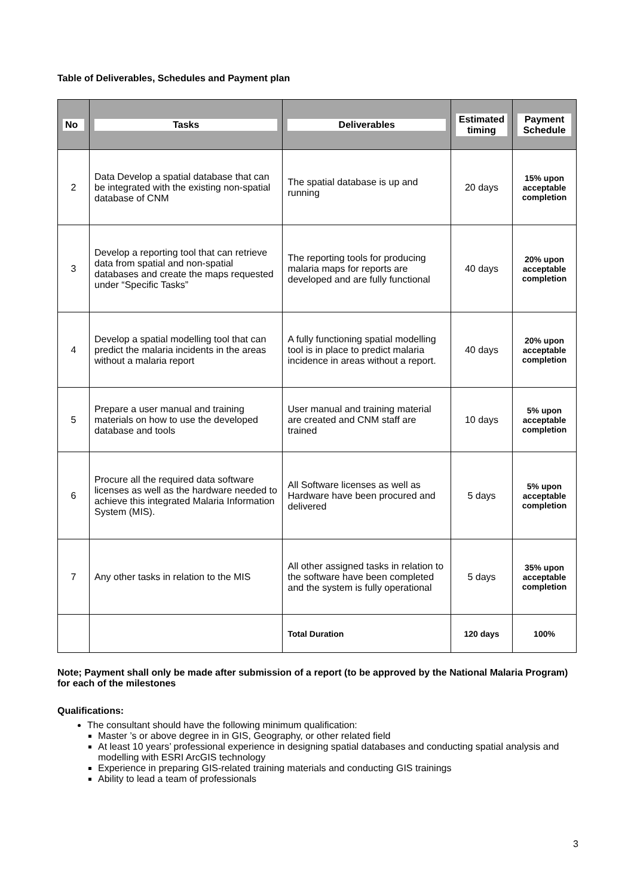Table of Deliverables, Schedules and Payment plan
| No | Tasks | Deliverables | Estimated timing | Payment Schedule |
| --- | --- | --- | --- | --- |
| 2 | Data Develop a spatial database that can be integrated with the existing non-spatial database of CNM | The spatial database is up and running | 20 days | 15% upon acceptable completion |
| 3 | Develop a reporting tool that can retrieve data from spatial and non-spatial databases and create the maps requested under “Specific Tasks” | The reporting tools for producing malaria maps for reports are developed and are fully functional | 40 days | 20% upon acceptable completion |
| 4 | Develop a spatial modelling tool that can predict the malaria incidents in the areas without a malaria report | A fully functioning spatial modelling tool is in place to predict malaria incidence in areas without a report. | 40 days | 20% upon acceptable completion |
| 5 | Prepare a user manual and training materials on how to use the developed database and tools | User manual and training material are created and CNM staff are trained | 10 days | 5% upon acceptable completion |
| 6 | Procure all the required data software licenses as well as the hardware needed to achieve this integrated Malaria Information System (MIS). | All Software licenses as well as Hardware have been procured and delivered | 5 days | 5% upon acceptable completion |
| 7 | Any other tasks in relation to the MIS | All other assigned tasks in relation to the software have been completed and the system is fully operational | 5 days | 35% upon acceptable completion |
| | | Total Duration | 120 days | 100% |
Note; Payment shall only be made after submission of a report (to be approved by the National Malaria Program) for each of the milestones
Qualifications:
The consultant should have the following minimum qualification:
Master ’s or above degree in in GIS, Geography, or other related field
At least 10 years’ professional experience in designing spatial databases and conducting spatial analysis and modelling with ESRI ArcGIS technology
Experience in preparing GIS-related training materials and conducting GIS trainings
Ability to lead a team of professionals
3